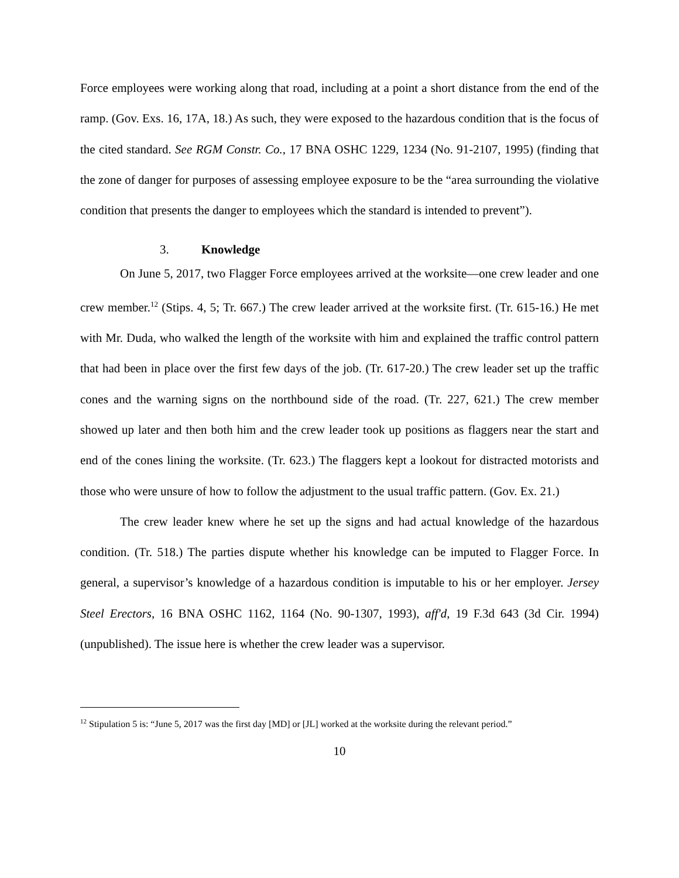Force employees were working along that road, including at a point a short distance from the end of the ramp. (Gov. Exs. 16, 17A, 18.) As such, they were exposed to the hazardous condition that is the focus of the cited standard. See RGM Constr. Co., 17 BNA OSHC 1229, 1234 (No. 91-2107, 1995) (finding that the zone of danger for purposes of assessing employee exposure to be the “area surrounding the violative condition that presents the danger to employees which the standard is intended to prevent”).
3. Knowledge
On June 5, 2017, two Flagger Force employees arrived at the worksite—one crew leader and one crew member.<sup>12</sup> (Stips. 4, 5; Tr. 667.) The crew leader arrived at the worksite first. (Tr. 615-16.) He met with Mr. Duda, who walked the length of the worksite with him and explained the traffic control pattern that had been in place over the first few days of the job. (Tr. 617-20.) The crew leader set up the traffic cones and the warning signs on the northbound side of the road. (Tr. 227, 621.) The crew member showed up later and then both him and the crew leader took up positions as flaggers near the start and end of the cones lining the worksite. (Tr. 623.) The flaggers kept a lookout for distracted motorists and those who were unsure of how to follow the adjustment to the usual traffic pattern. (Gov. Ex. 21.)
The crew leader knew where he set up the signs and had actual knowledge of the hazardous condition. (Tr. 518.) The parties dispute whether his knowledge can be imputed to Flagger Force. In general, a supervisor’s knowledge of a hazardous condition is imputable to his or her employer. Jersey Steel Erectors, 16 BNA OSHC 1162, 1164 (No. 90-1307, 1993), aff'd, 19 F.3d 643 (3d Cir. 1994) (unpublished). The issue here is whether the crew leader was a supervisor.
<sup>12</sup> Stipulation 5 is: “June 5, 2017 was the first day [MD] or [JL] worked at the worksite during the relevant period.”
10